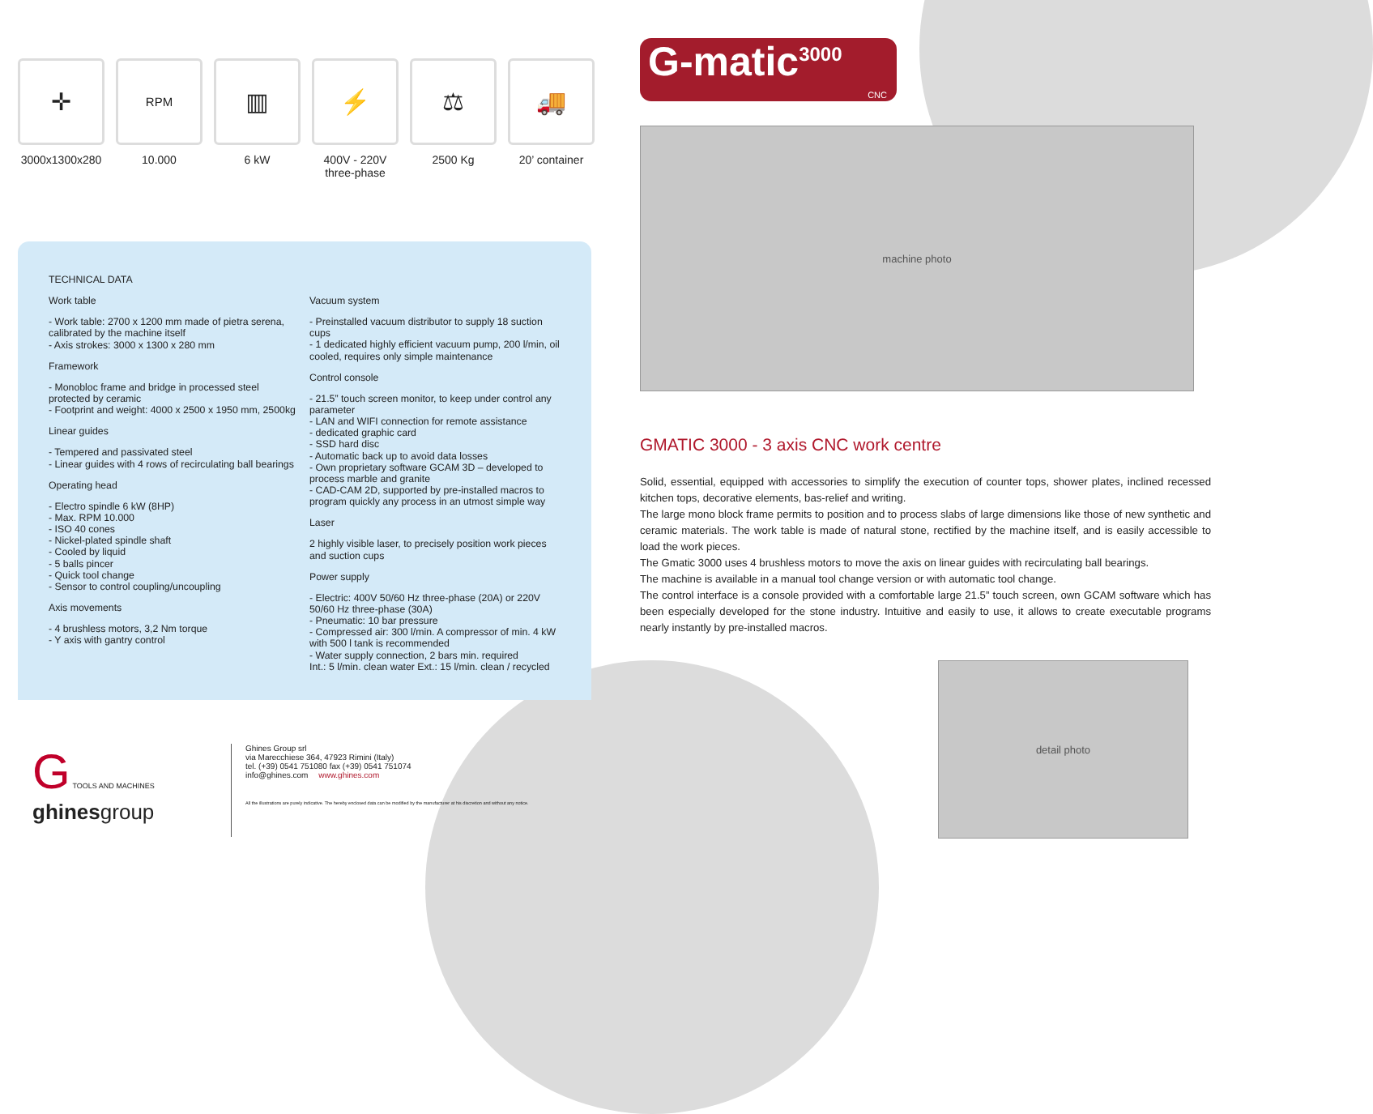✛
3000x1300x280
RPM
10.000
▥
6 kW
⚡
400V - 220V
three-phase
⚖
2500 Kg
🚚
20’ container
TECHNICAL DATA
Work table
- Work table: 2700 x 1200 mm made of pietra serena, calibrated by the machine itself
- Axis strokes: 3000 x 1300 x 280 mm
Framework
- Monobloc frame and bridge in processed steel protected by ceramic
- Footprint and weight: 4000 x 2500 x 1950 mm, 2500kg
Linear guides
- Tempered and passivated steel
- Linear guides with 4 rows of recirculating ball bearings
Operating head
- Electro spindle 6 kW (8HP)
- Max. RPM 10.000
- ISO 40 cones
- Nickel-plated spindle shaft
- Cooled by liquid
- 5 balls pincer
- Quick tool change
- Sensor to control coupling/uncoupling
Axis movements
- 4 brushless motors, 3,2 Nm torque
- Y axis with gantry control
Vacuum system
- Preinstalled vacuum distributor to supply 18 suction cups
- 1 dedicated highly efficient vacuum pump, 200 l/min, oil cooled, requires only simple maintenance
Control console
- 21.5” touch screen monitor, to keep under control any parameter
- LAN and WIFI connection for remote assistance
- dedicated graphic card
- SSD hard disc
- Automatic back up to avoid data losses
- Own proprietary software GCAM 3D – developed to process marble and granite
- CAD-CAM 2D, supported by pre-installed macros to program quickly any process in an utmost simple way
Laser
2 highly visible laser, to precisely position work pieces and suction cups
Power supply
- Electric: 400V 50/60 Hz three-phase (20A) or 220V 50/60 Hz three-phase (30A)
- Pneumatic: 10 bar pressure
- Compressed air: 300 l/min. A compressor of min. 4 kW with 500 l tank is recommended
- Water supply connection, 2 bars min. required
Int.: 5 l/min. clean water Ext.: 15 l/min. clean / recycled
G-matic<sup>3000</sup>
CNC
machine photo
GMATIC 3000 - 3 axis CNC work centre
Solid, essential, equipped with accessories to simplify the execution of counter tops, shower plates, inclined recessed kitchen tops, decorative elements, bas-relief and writing.
The large mono block frame permits to position and to process slabs of large dimensions like those of new synthetic and ceramic materials. The work table is made of natural stone, rectified by the machine itself, and is easily accessible to load the work pieces.
The Gmatic 3000 uses 4 brushless motors to move the axis on linear guides with recirculating ball bearings.
The machine is available in a manual tool change version or with automatic tool change.
The control interface is a console provided with a comfortable large 21.5” touch screen, own GCAM software which has been especially developed for the stone industry. Intuitive and easily to use, it allows to create executable programs nearly instantly by pre-installed macros.
detail photo
G TOOLS AND MACHINES
ghines group
Ghines Group srl
via Marecchiese 364, 47923 Rimini (Italy)
tel. (+39) 0541 751080 fax (+39) 0541 751074
info@ghines.com www.ghines.com
All the illustrations are purely indicative. The hereby enclosed data can be modified by the manufacturer at his discretion and without any notice.